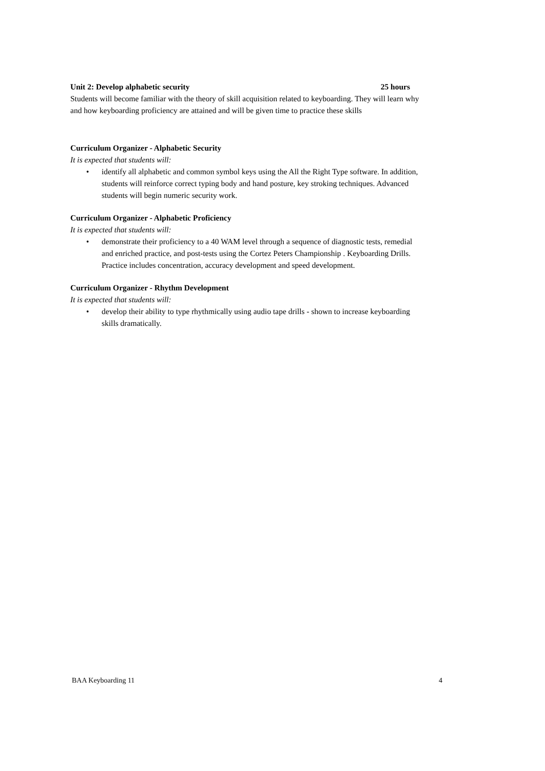Unit 2: Develop alphabetic security 25 hours
Students will become familiar with the theory of skill acquisition related to keyboarding. They will learn why and how keyboarding proficiency are attained and will be given time to practice these skills
Curriculum Organizer - Alphabetic Security
It is expected that students will:
• identify all alphabetic and common symbol keys using the All the Right Type software. In addition, students will reinforce correct typing body and hand posture, key stroking techniques. Advanced students will begin numeric security work.
Curriculum Organizer - Alphabetic Proficiency
It is expected that students will:
• demonstrate their proficiency to a 40 WAM level through a sequence of diagnostic tests, remedial and enriched practice, and post-tests using the Cortez Peters Championship . Keyboarding Drills. Practice includes concentration, accuracy development and speed development.
Curriculum Organizer - Rhythm Development
It is expected that students will:
• develop their ability to type rhythmically using audio tape drills - shown to increase keyboarding skills dramatically.
BAA Keyboarding 11 4